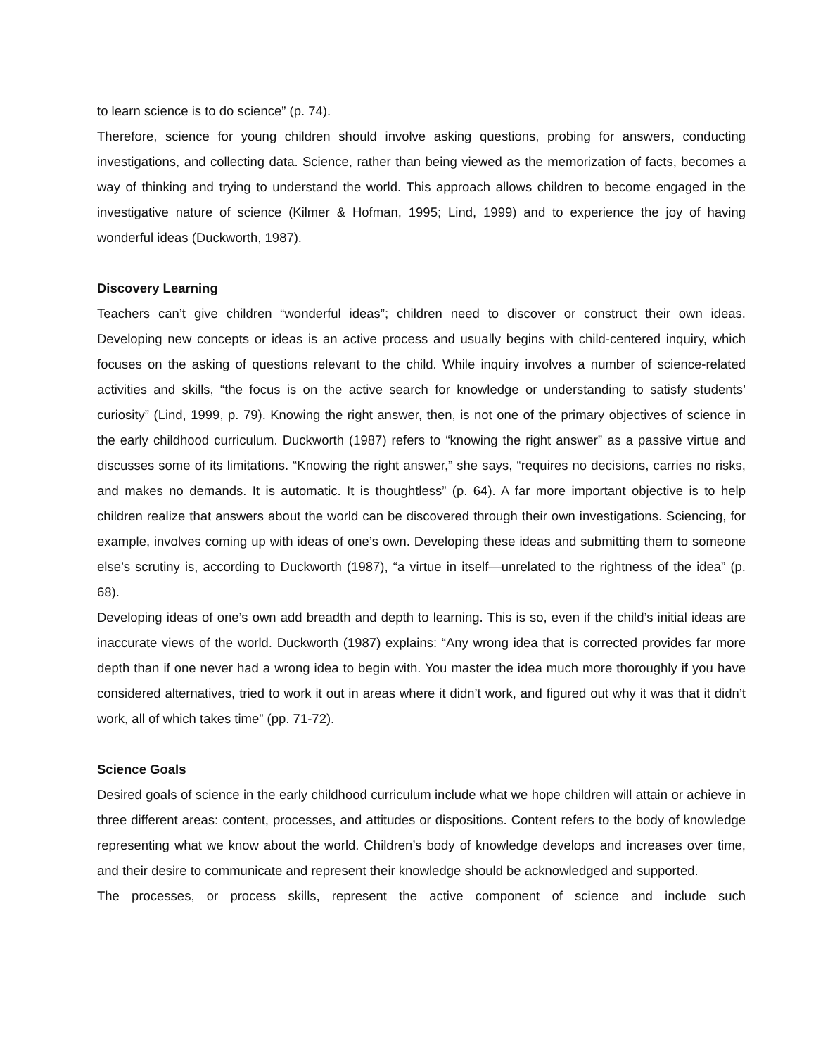to learn science is to do science” (p. 74).
Therefore, science for young children should involve asking questions, probing for answers, conducting investigations, and collecting data. Science, rather than being viewed as the memorization of facts, becomes a way of thinking and trying to understand the world. This approach allows children to become engaged in the investigative nature of science (Kilmer & Hofman, 1995; Lind, 1999) and to experience the joy of having wonderful ideas (Duckworth, 1987).
Discovery Learning
Teachers can’t give children “wonderful ideas”; children need to discover or construct their own ideas. Developing new concepts or ideas is an active process and usually begins with child-centered inquiry, which focuses on the asking of questions relevant to the child. While inquiry involves a number of science-related activities and skills, “the focus is on the active search for knowledge or understanding to satisfy students’ curiosity” (Lind, 1999, p. 79). Knowing the right answer, then, is not one of the primary objectives of science in the early childhood curriculum. Duckworth (1987) refers to “knowing the right answer” as a passive virtue and discusses some of its limitations. “Knowing the right answer,” she says, “requires no decisions, carries no risks, and makes no demands. It is automatic. It is thoughtless” (p. 64). A far more important objective is to help children realize that answers about the world can be discovered through their own investigations. Sciencing, for example, involves coming up with ideas of one’s own. Developing these ideas and submitting them to someone else’s scrutiny is, according to Duckworth (1987), “a virtue in itself—unrelated to the rightness of the idea” (p. 68).
Developing ideas of one’s own add breadth and depth to learning. This is so, even if the child’s initial ideas are inaccurate views of the world. Duckworth (1987) explains: “Any wrong idea that is corrected provides far more depth than if one never had a wrong idea to begin with. You master the idea much more thoroughly if you have considered alternatives, tried to work it out in areas where it didn’t work, and figured out why it was that it didn’t work, all of which takes time” (pp. 71-72).
Science Goals
Desired goals of science in the early childhood curriculum include what we hope children will attain or achieve in three different areas: content, processes, and attitudes or dispositions. Content refers to the body of knowledge representing what we know about the world. Children’s body of knowledge develops and increases over time, and their desire to communicate and represent their knowledge should be acknowledged and supported.
The processes, or process skills, represent the active component of science and include such